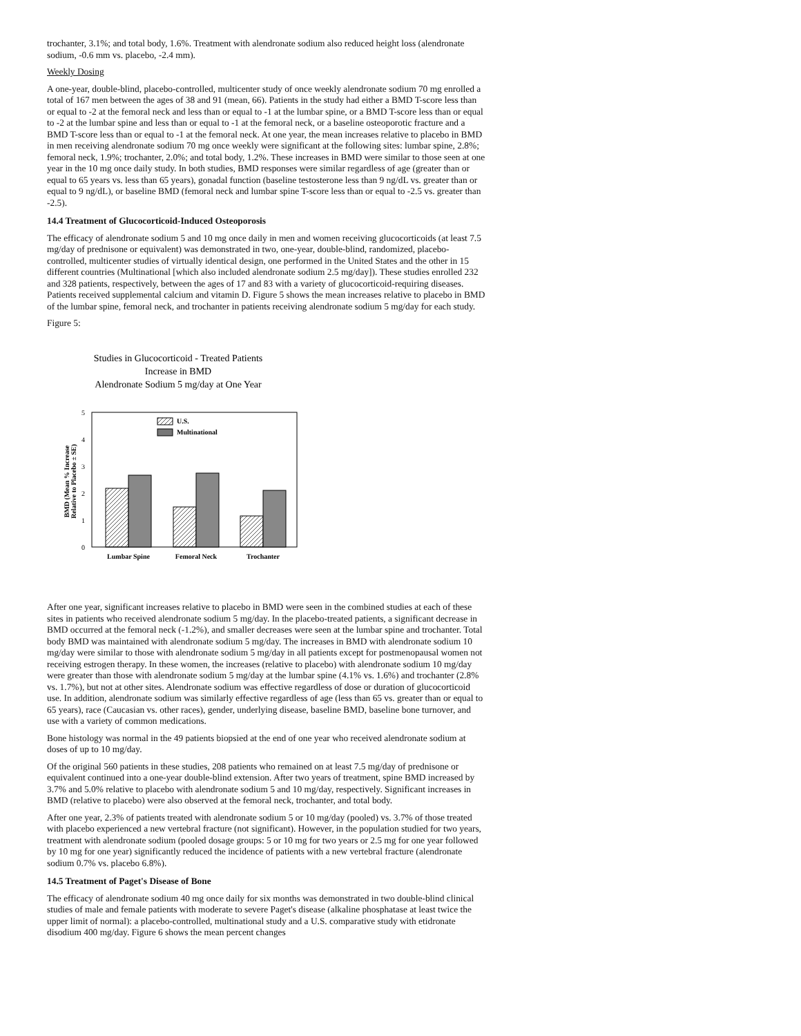trochanter, 3.1%; and total body, 1.6%. Treatment with alendronate sodium also reduced height loss (alendronate sodium, -0.6 mm vs. placebo, -2.4 mm).
Weekly Dosing
A one-year, double-blind, placebo-controlled, multicenter study of once weekly alendronate sodium 70 mg enrolled a total of 167 men between the ages of 38 and 91 (mean, 66). Patients in the study had either a BMD T-score less than or equal to -2 at the femoral neck and less than or equal to -1 at the lumbar spine, or a BMD T-score less than or equal to -2 at the lumbar spine and less than or equal to -1 at the femoral neck, or a baseline osteoporotic fracture and a BMD T-score less than or equal to -1 at the femoral neck. At one year, the mean increases relative to placebo in BMD in men receiving alendronate sodium 70 mg once weekly were significant at the following sites: lumbar spine, 2.8%; femoral neck, 1.9%; trochanter, 2.0%; and total body, 1.2%. These increases in BMD were similar to those seen at one year in the 10 mg once daily study. In both studies, BMD responses were similar regardless of age (greater than or equal to 65 years vs. less than 65 years), gonadal function (baseline testosterone less than 9 ng/dL vs. greater than or equal to 9 ng/dL), or baseline BMD (femoral neck and lumbar spine T-score less than or equal to -2.5 vs. greater than -2.5).
14.4 Treatment of Glucocorticoid-Induced Osteoporosis
The efficacy of alendronate sodium 5 and 10 mg once daily in men and women receiving glucocorticoids (at least 7.5 mg/day of prednisone or equivalent) was demonstrated in two, one-year, double-blind, randomized, placebo-controlled, multicenter studies of virtually identical design, one performed in the United States and the other in 15 different countries (Multinational [which also included alendronate sodium 2.5 mg/day]). These studies enrolled 232 and 328 patients, respectively, between the ages of 17 and 83 with a variety of glucocorticoid-requiring diseases. Patients received supplemental calcium and vitamin D. Figure 5 shows the mean increases relative to placebo in BMD of the lumbar spine, femoral neck, and trochanter in patients receiving alendronate sodium 5 mg/day for each study.
Figure 5:
Studies in Glucocorticoid - Treated Patients
Increase in BMD
Alendronate Sodium 5 mg/day at One Year
0
1
2
3
4
5
BMD (Mean % Increase
Relative to Placebo ± SE)
U.S.
Multinational
Lumbar Spine
Femoral Neck
Trochanter
After one year, significant increases relative to placebo in BMD were seen in the combined studies at each of these sites in patients who received alendronate sodium 5 mg/day. In the placebo-treated patients, a significant decrease in BMD occurred at the femoral neck (-1.2%), and smaller decreases were seen at the lumbar spine and trochanter. Total body BMD was maintained with alendronate sodium 5 mg/day. The increases in BMD with alendronate sodium 10 mg/day were similar to those with alendronate sodium 5 mg/day in all patients except for postmenopausal women not receiving estrogen therapy. In these women, the increases (relative to placebo) with alendronate sodium 10 mg/day were greater than those with alendronate sodium 5 mg/day at the lumbar spine (4.1% vs. 1.6%) and trochanter (2.8% vs. 1.7%), but not at other sites. Alendronate sodium was effective regardless of dose or duration of glucocorticoid use. In addition, alendronate sodium was similarly effective regardless of age (less than 65 vs. greater than or equal to 65 years), race (Caucasian vs. other races), gender, underlying disease, baseline BMD, baseline bone turnover, and use with a variety of common medications.
Bone histology was normal in the 49 patients biopsied at the end of one year who received alendronate sodium at doses of up to 10 mg/day.
Of the original 560 patients in these studies, 208 patients who remained on at least 7.5 mg/day of prednisone or equivalent continued into a one-year double-blind extension. After two years of treatment, spine BMD increased by 3.7% and 5.0% relative to placebo with alendronate sodium 5 and 10 mg/day, respectively. Significant increases in BMD (relative to placebo) were also observed at the femoral neck, trochanter, and total body.
After one year, 2.3% of patients treated with alendronate sodium 5 or 10 mg/day (pooled) vs. 3.7% of those treated with placebo experienced a new vertebral fracture (not significant). However, in the population studied for two years, treatment with alendronate sodium (pooled dosage groups: 5 or 10 mg for two years or 2.5 mg for one year followed by 10 mg for one year) significantly reduced the incidence of patients with a new vertebral fracture (alendronate sodium 0.7% vs. placebo 6.8%).
14.5 Treatment of Paget's Disease of Bone
The efficacy of alendronate sodium 40 mg once daily for six months was demonstrated in two double-blind clinical studies of male and female patients with moderate to severe Paget's disease (alkaline phosphatase at least twice the upper limit of normal): a placebo-controlled, multinational study and a U.S. comparative study with etidronate disodium 400 mg/day. Figure 6 shows the mean percent changes